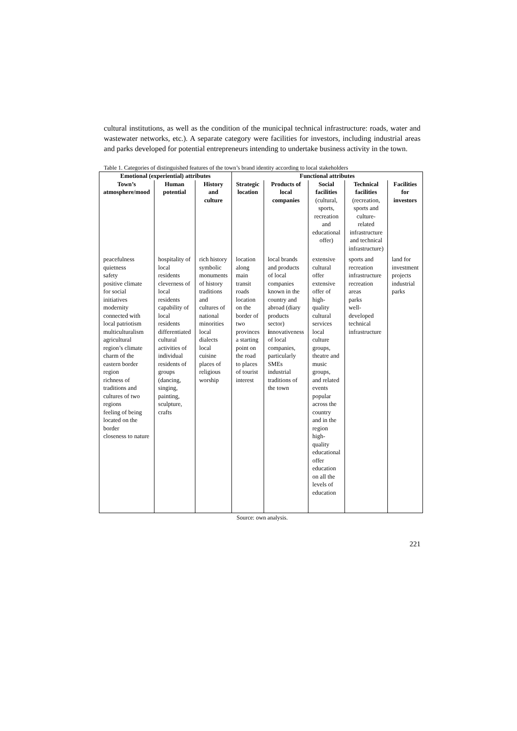cultural institutions, as well as the condition of the municipal technical infrastructure: roads, water and wastewater networks, etc.). A separate category were facilities for investors, including industrial areas and parks developed for potential entrepreneurs intending to undertake business activity in the town.
Table 1. Categories of distinguished features of the town’s brand identity according to local stakeholders
| Emotional (experiential) attributes | | | Functional attributes | | | | |
| --- | --- | --- | --- | --- | --- | --- | --- |
| Town’s atmosphere/mood | Human potential | History and culture | Strategic location | Products of local companies | Social facilities (cultural, sports, recreation and educational offer) | Technical facilities (recreation, sports and culture-related infrastructure and technical infrastructure) | Facilities for investors |
| peacefulness quietness safety positive climate for social initiatives modernity connected with local patriotism multiculturalism agricultural region’s climate charm of the eastern border region richness of traditions and cultures of two regions feeling of being located on the border closeness to nature | hospitality of local residents cleverness of local residents capability of local residents differentiated cultural activities of individual residents of groups (dancing, singing, painting, sculpture, crafts | rich history symbolic monuments of history traditions and cultures of national minorities local dialects local cuisine places of religious worship | location along main transit roads location on the border of two provinces a starting point on the road to places of tourist interest | local brands and products of local companies known in the country and abroad (diary products sector) i nnovativeness of local companies, particularly SMEs industrial traditions of the town | extensive cultural offer extensive offer of high-quality cultural services local culture groups, theatre and music groups, and related events popular across the country and in the region high-quality educational offer education on all the levels of education | sports and recreation infrastructure recreation areas parks well-developed technical infrastructure | land for investment projects industrial parks |
Source: own analysis.
221